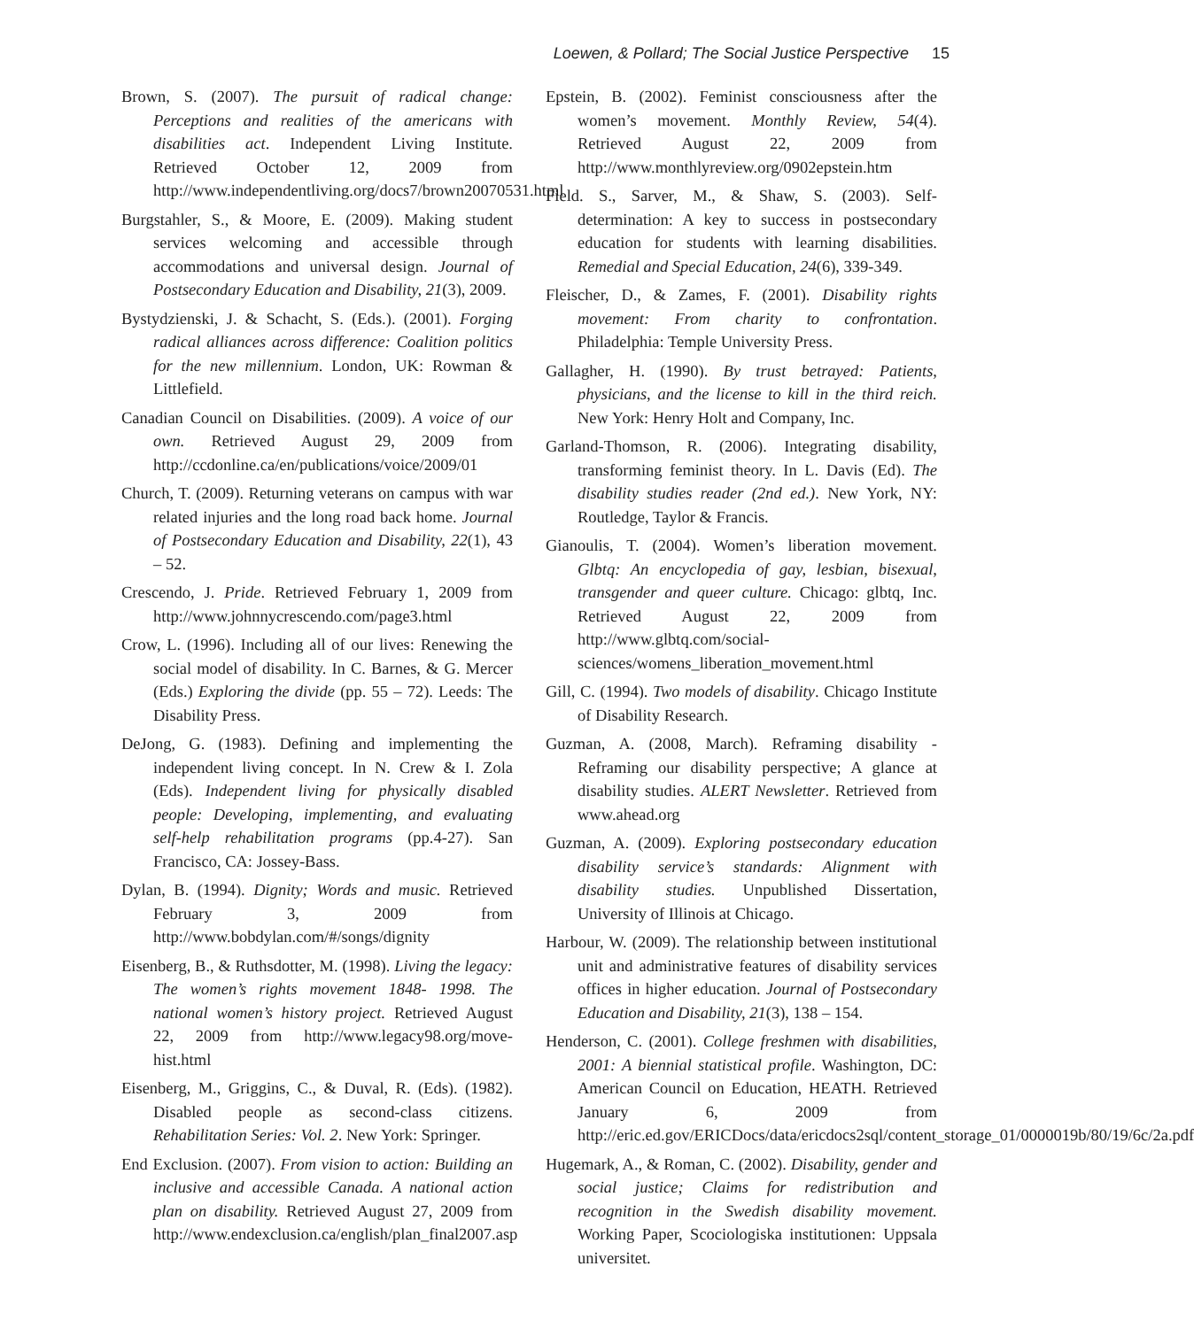Loewen, & Pollard; The Social Justice Perspective 15
Brown, S. (2007). The pursuit of radical change: Perceptions and realities of the americans with disabilities act. Independent Living Institute. Retrieved October 12, 2009 from http://www.independentliving.org/docs7/brown20070531.html
Burgstahler, S., & Moore, E. (2009). Making student services welcoming and accessible through accommodations and universal design. Journal of Postsecondary Education and Disability, 21(3), 2009.
Bystydzienski, J. & Schacht, S. (Eds.). (2001). Forging radical alliances across difference: Coalition politics for the new millennium. London, UK: Rowman & Littlefield.
Canadian Council on Disabilities. (2009). A voice of our own. Retrieved August 29, 2009 from http://ccdonline.ca/en/publications/voice/2009/01
Church, T. (2009). Returning veterans on campus with war related injuries and the long road back home. Journal of Postsecondary Education and Disability, 22(1), 43 – 52.
Crescendo, J. Pride. Retrieved February 1, 2009 from http://www.johnnycrescendo.com/page3.html
Crow, L. (1996). Including all of our lives: Renewing the social model of disability. In C. Barnes, & G. Mercer (Eds.) Exploring the divide (pp. 55 – 72). Leeds: The Disability Press.
DeJong, G. (1983). Defining and implementing the independent living concept. In N. Crew & I. Zola (Eds). Independent living for physically disabled people: Developing, implementing, and evaluating self-help rehabilitation programs (pp.4-27). San Francisco, CA: Jossey-Bass.
Dylan, B. (1994). Dignity; Words and music. Retrieved February 3, 2009 from http://www.bobdylan.com/#/songs/dignity
Eisenberg, B., & Ruthsdotter, M. (1998). Living the legacy: The women’s rights movement 1848- 1998. The national women’s history project. Retrieved August 22, 2009 from http://www.legacy98.org/move-hist.html
Eisenberg, M., Griggins, C., & Duval, R. (Eds). (1982). Disabled people as second-class citizens. Rehabilitation Series: Vol. 2. New York: Springer.
End Exclusion. (2007). From vision to action: Building an inclusive and accessible Canada. A national action plan on disability. Retrieved August 27, 2009 from http://www.endexclusion.ca/english/plan_final2007.asp
Epstein, B. (2002). Feminist consciousness after the women’s movement. Monthly Review, 54(4). Retrieved August 22, 2009 from http://www.monthlyreview.org/0902epstein.htm
Field. S., Sarver, M., & Shaw, S. (2003). Self-determination: A key to success in postsecondary education for students with learning disabilities. Remedial and Special Education, 24(6), 339-349.
Fleischer, D., & Zames, F. (2001). Disability rights movement: From charity to confrontation. Philadelphia: Temple University Press.
Gallagher, H. (1990). By trust betrayed: Patients, physicians, and the license to kill in the third reich. New York: Henry Holt and Company, Inc.
Garland-Thomson, R. (2006). Integrating disability, transforming feminist theory. In L. Davis (Ed). The disability studies reader (2nd ed.). New York, NY: Routledge, Taylor & Francis.
Gianoulis, T. (2004). Women’s liberation movement. Glbtq: An encyclopedia of gay, lesbian, bisexual, transgender and queer culture. Chicago: glbtq, Inc. Retrieved August 22, 2009 from http://www.glbtq.com/social-sciences/womens_liberation_movement.html
Gill, C. (1994). Two models of disability. Chicago Institute of Disability Research.
Guzman, A. (2008, March). Reframing disability - Reframing our disability perspective; A glance at disability studies. ALERT Newsletter. Retrieved from www.ahead.org
Guzman, A. (2009). Exploring postsecondary education disability service’s standards: Alignment with disability studies. Unpublished Dissertation, University of Illinois at Chicago.
Harbour, W. (2009). The relationship between institutional unit and administrative features of disability services offices in higher education. Journal of Postsecondary Education and Disability, 21(3), 138 – 154.
Henderson, C. (2001). College freshmen with disabilities, 2001: A biennial statistical profile. Washington, DC: American Council on Education, HEATH. Retrieved January 6, 2009 from http://eric.ed.gov/ERICDocs/data/ericdocs2sql/content_storage_01/0000019b/80/19/6c/2a.pdf
Hugemark, A., & Roman, C. (2002). Disability, gender and social justice; Claims for redistribution and recognition in the Swedish disability movement. Working Paper, Scociologiska institutionen: Uppsala universitet.